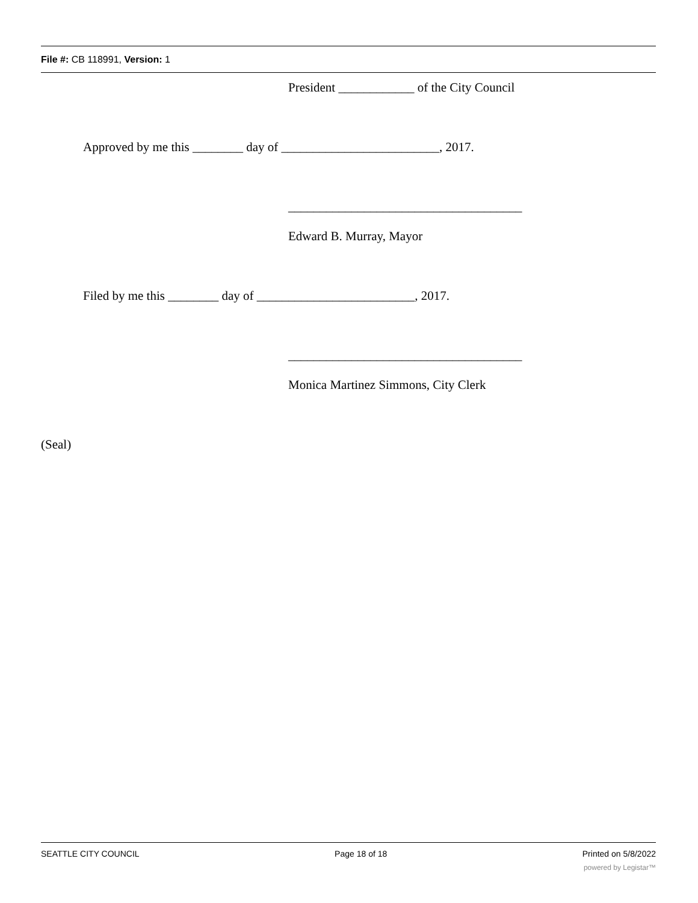File #: CB 118991, Version: 1
President ____________ of the City Council
Approved by me this ________ day of _________________________, 2017.
_____________________________________
Edward B. Murray, Mayor
Filed by me this ________ day of _________________________, 2017.
_____________________________________
Monica Martinez Simmons, City Clerk
(Seal)
SEATTLE CITY COUNCIL Page 18 of 18 Printed on 5/8/2022
powered by Legistar™